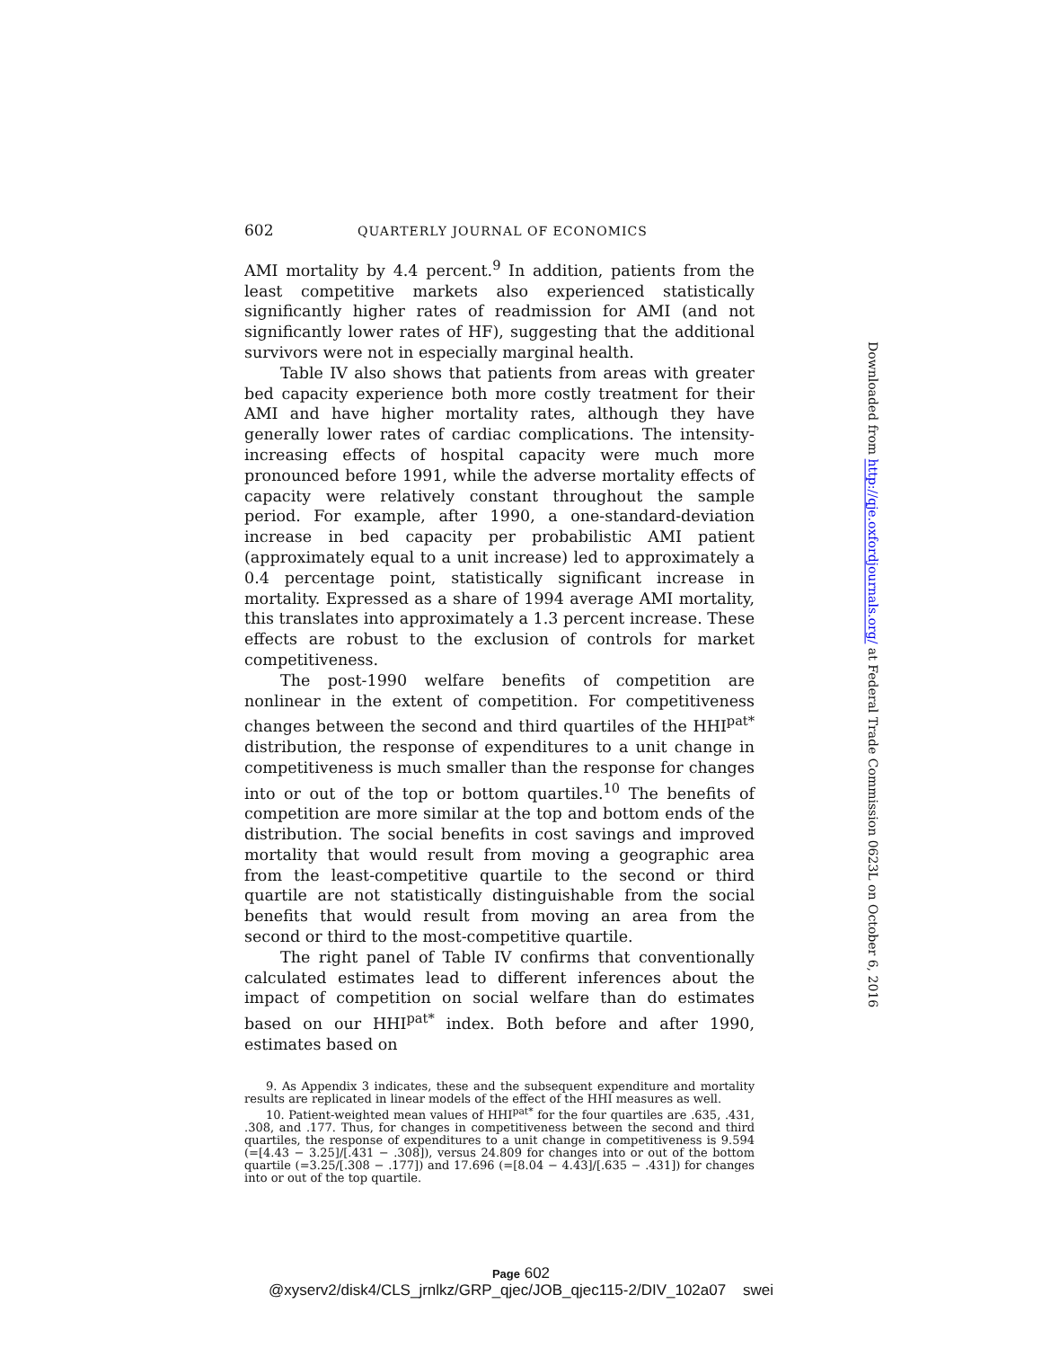602 QUARTERLY JOURNAL OF ECONOMICS
AMI mortality by 4.4 percent.<sup>9</sup> In addition, patients from the least competitive markets also experienced statistically significantly higher rates of readmission for AMI (and not significantly lower rates of HF), suggesting that the additional survivors were not in especially marginal health.
Table IV also shows that patients from areas with greater bed capacity experience both more costly treatment for their AMI and have higher mortality rates, although they have generally lower rates of cardiac complications. The intensity-increasing effects of hospital capacity were much more pronounced before 1991, while the adverse mortality effects of capacity were relatively constant throughout the sample period. For example, after 1990, a one-standard-deviation increase in bed capacity per probabilistic AMI patient (approximately equal to a unit increase) led to approximately a 0.4 percentage point, statistically significant increase in mortality. Expressed as a share of 1994 average AMI mortality, this translates into approximately a 1.3 percent increase. These effects are robust to the exclusion of controls for market competitiveness.
The post-1990 welfare benefits of competition are nonlinear in the extent of competition. For competitiveness changes between the second and third quartiles of the HHI<sup>pat*</sup> distribution, the response of expenditures to a unit change in competitiveness is much smaller than the response for changes into or out of the top or bottom quartiles.<sup>10</sup> The benefits of competition are more similar at the top and bottom ends of the distribution. The social benefits in cost savings and improved mortality that would result from moving a geographic area from the least-competitive quartile to the second or third quartile are not statistically distinguishable from the social benefits that would result from moving an area from the second or third to the most-competitive quartile.
The right panel of Table IV confirms that conventionally calculated estimates lead to different inferences about the impact of competition on social welfare than do estimates based on our HHI<sup>pat*</sup> index. Both before and after 1990, estimates based on
9. As Appendix 3 indicates, these and the subsequent expenditure and mortality results are replicated in linear models of the effect of the HHI measures as well.
10. Patient-weighted mean values of HHI<sup>pat*</sup> for the four quartiles are .635, .431, .308, and .177. Thus, for changes in competitiveness between the second and third quartiles, the response of expenditures to a unit change in competitiveness is 9.594 (=[4.43 − 3.25]/[.431 − .308]), versus 24.809 for changes into or out of the bottom quartile (=3.25/[.308 − .177]) and 17.696 (=[8.04 − 4.43]/[.635 − .431]) for changes into or out of the top quartile.
Downloaded from http://qje.oxfordjournals.org/ at Federal Trade Commission 0623L on October 6, 2016
Page 602
@xyserv2/disk4/CLS_jrnlkz/GRP_qjec/JOB_qjec115-2/DIV_102a07 swei